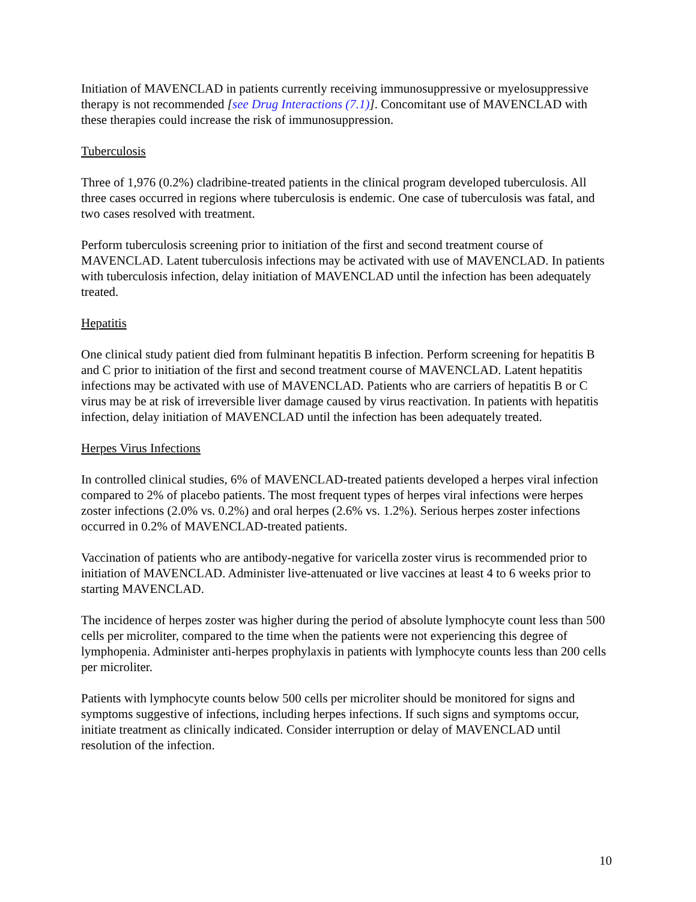Initiation of MAVENCLAD in patients currently receiving immunosuppressive or myelosuppressive therapy is not recommended [see Drug Interactions (7.1)]. Concomitant use of MAVENCLAD with these therapies could increase the risk of immunosuppression.
Tuberculosis
Three of 1,976 (0.2%) cladribine-treated patients in the clinical program developed tuberculosis. All three cases occurred in regions where tuberculosis is endemic. One case of tuberculosis was fatal, and two cases resolved with treatment.
Perform tuberculosis screening prior to initiation of the first and second treatment course of MAVENCLAD. Latent tuberculosis infections may be activated with use of MAVENCLAD. In patients with tuberculosis infection, delay initiation of MAVENCLAD until the infection has been adequately treated.
Hepatitis
One clinical study patient died from fulminant hepatitis B infection. Perform screening for hepatitis B and C prior to initiation of the first and second treatment course of MAVENCLAD. Latent hepatitis infections may be activated with use of MAVENCLAD. Patients who are carriers of hepatitis B or C virus may be at risk of irreversible liver damage caused by virus reactivation. In patients with hepatitis infection, delay initiation of MAVENCLAD until the infection has been adequately treated.
Herpes Virus Infections
In controlled clinical studies, 6% of MAVENCLAD-treated patients developed a herpes viral infection compared to 2% of placebo patients. The most frequent types of herpes viral infections were herpes zoster infections (2.0% vs. 0.2%) and oral herpes (2.6% vs. 1.2%). Serious herpes zoster infections occurred in 0.2% of MAVENCLAD-treated patients.
Vaccination of patients who are antibody-negative for varicella zoster virus is recommended prior to initiation of MAVENCLAD. Administer live-attenuated or live vaccines at least 4 to 6 weeks prior to starting MAVENCLAD.
The incidence of herpes zoster was higher during the period of absolute lymphocyte count less than 500 cells per microliter, compared to the time when the patients were not experiencing this degree of lymphopenia. Administer anti-herpes prophylaxis in patients with lymphocyte counts less than 200 cells per microliter.
Patients with lymphocyte counts below 500 cells per microliter should be monitored for signs and symptoms suggestive of infections, including herpes infections. If such signs and symptoms occur, initiate treatment as clinically indicated. Consider interruption or delay of MAVENCLAD until resolution of the infection.
10